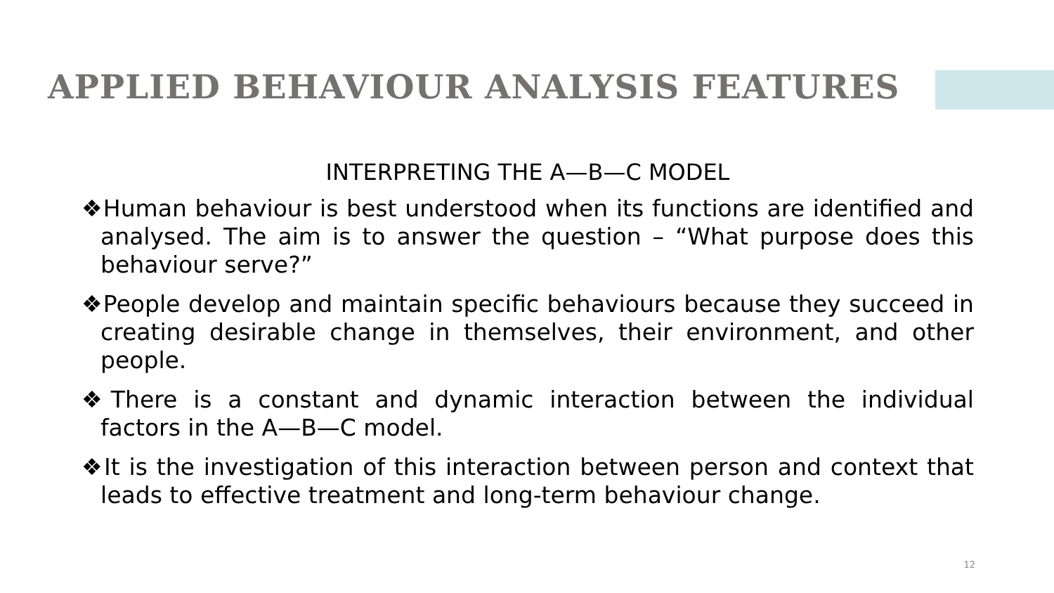APPLIED BEHAVIOUR ANALYSIS FEATURES
INTERPRETING THE A—B—C MODEL
❖Human behaviour is best understood when its functions are identified and analysed. The aim is to answer the question – “What purpose does this behaviour serve?”
❖People develop and maintain specific behaviours because they succeed in creating desirable change in themselves, their environment, and other people.
❖There is a constant and dynamic interaction between the individual factors in the A—B—C model.
❖It is the investigation of this interaction between person and context that leads to effective treatment and long-term behaviour change.
12